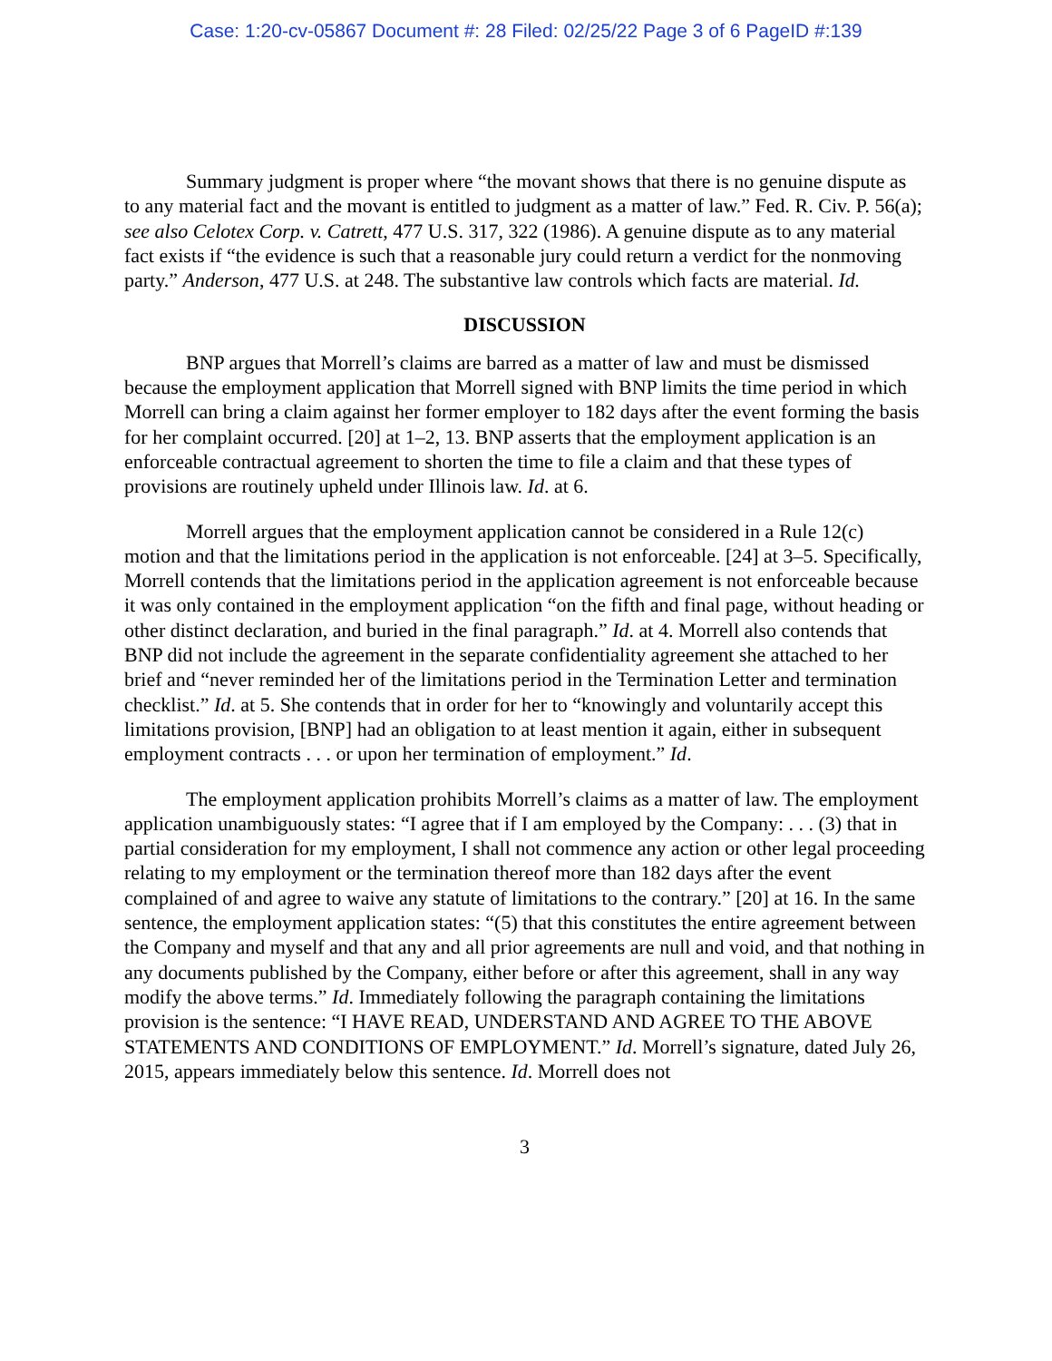Case: 1:20-cv-05867 Document #: 28 Filed: 02/25/22 Page 3 of 6 PageID #:139
Summary judgment is proper where “the movant shows that there is no genuine dispute as to any material fact and the movant is entitled to judgment as a matter of law.” Fed. R. Civ. P. 56(a); see also Celotex Corp. v. Catrett, 477 U.S. 317, 322 (1986). A genuine dispute as to any material fact exists if “the evidence is such that a reasonable jury could return a verdict for the nonmoving party.” Anderson, 477 U.S. at 248. The substantive law controls which facts are material. Id.
DISCUSSION
BNP argues that Morrell’s claims are barred as a matter of law and must be dismissed because the employment application that Morrell signed with BNP limits the time period in which Morrell can bring a claim against her former employer to 182 days after the event forming the basis for her complaint occurred. [20] at 1–2, 13. BNP asserts that the employment application is an enforceable contractual agreement to shorten the time to file a claim and that these types of provisions are routinely upheld under Illinois law. Id. at 6.
Morrell argues that the employment application cannot be considered in a Rule 12(c) motion and that the limitations period in the application is not enforceable. [24] at 3–5. Specifically, Morrell contends that the limitations period in the application agreement is not enforceable because it was only contained in the employment application “on the fifth and final page, without heading or other distinct declaration, and buried in the final paragraph.” Id. at 4. Morrell also contends that BNP did not include the agreement in the separate confidentiality agreement she attached to her brief and “never reminded her of the limitations period in the Termination Letter and termination checklist.” Id. at 5. She contends that in order for her to “knowingly and voluntarily accept this limitations provision, [BNP] had an obligation to at least mention it again, either in subsequent employment contracts . . . or upon her termination of employment.” Id.
The employment application prohibits Morrell’s claims as a matter of law. The employment application unambiguously states: “I agree that if I am employed by the Company: . . . (3) that in partial consideration for my employment, I shall not commence any action or other legal proceeding relating to my employment or the termination thereof more than 182 days after the event complained of and agree to waive any statute of limitations to the contrary.” [20] at 16. In the same sentence, the employment application states: “(5) that this constitutes the entire agreement between the Company and myself and that any and all prior agreements are null and void, and that nothing in any documents published by the Company, either before or after this agreement, shall in any way modify the above terms.” Id. Immediately following the paragraph containing the limitations provision is the sentence: “I HAVE READ, UNDERSTAND AND AGREE TO THE ABOVE STATEMENTS AND CONDITIONS OF EMPLOYMENT.” Id. Morrell’s signature, dated July 26, 2015, appears immediately below this sentence. Id. Morrell does not
3